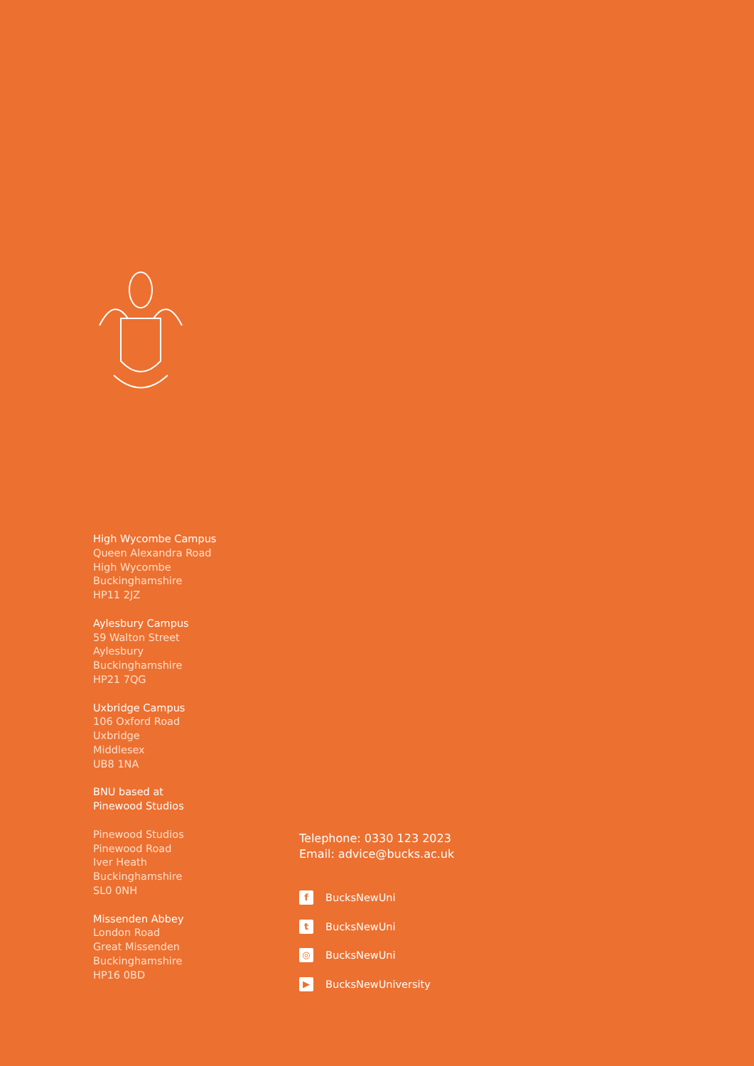High Wycombe Campus
Queen Alexandra Road
High Wycombe
Buckinghamshire
HP11 2JZ
Aylesbury Campus
59 Walton Street
Aylesbury
Buckinghamshire
HP21 7QG
Uxbridge Campus
106 Oxford Road
Uxbridge
Middlesex
UB8 1NA
BNU based at
Pinewood Studios
Pinewood Studios
Pinewood Road
Iver Heath
Buckinghamshire
SL0 0NH
Missenden Abbey
London Road
Great Missenden
Buckinghamshire
HP16 0BD
Telephone: 0330 123 2023
Email: advice@bucks.ac.uk
f
BucksNewUni
t
BucksNewUni
◎
BucksNewUni
▶
BucksNewUniversity